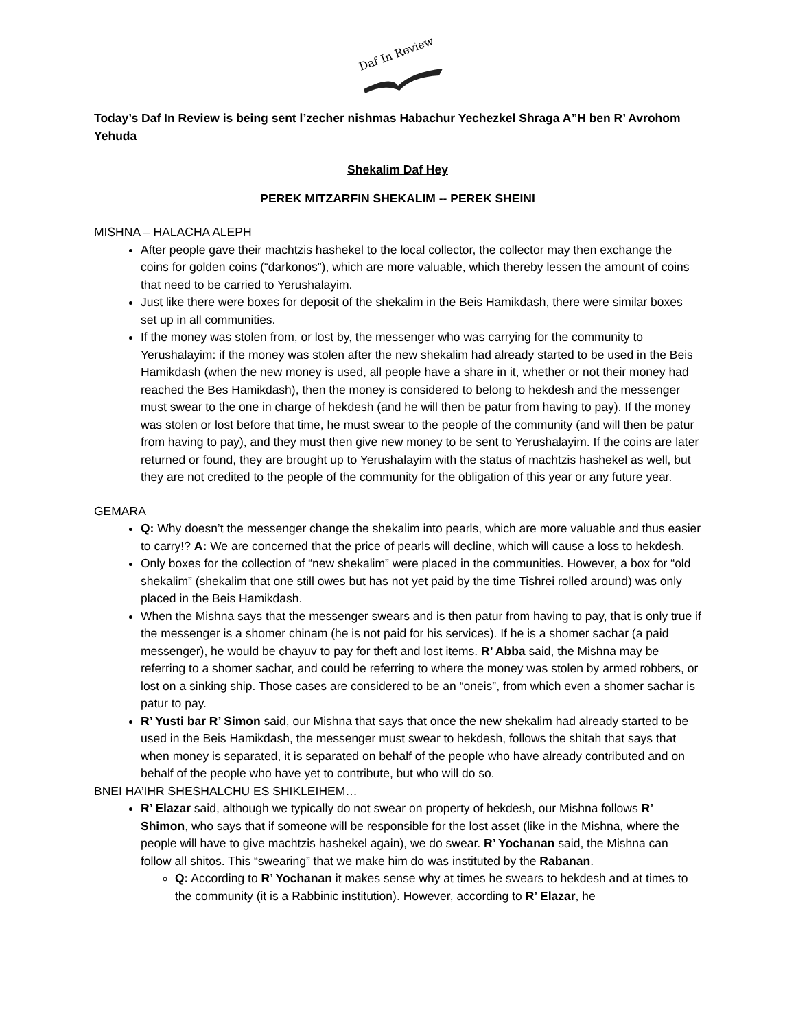Daf In Review
Today’s Daf In Review is being sent l’zecher nishmas Habachur Yechezkel Shraga A”H ben R’ Avrohom Yehuda
Shekalim Daf Hey
PEREK MITZARFIN SHEKALIM -- PEREK SHEINI
MISHNA – HALACHA ALEPH
After people gave their machtzis hashekel to the local collector, the collector may then exchange the coins for golden coins (“darkonos”), which are more valuable, which thereby lessen the amount of coins that need to be carried to Yerushalayim.
Just like there were boxes for deposit of the shekalim in the Beis Hamikdash, there were similar boxes set up in all communities.
If the money was stolen from, or lost by, the messenger who was carrying for the community to Yerushalayim: if the money was stolen after the new shekalim had already started to be used in the Beis Hamikdash (when the new money is used, all people have a share in it, whether or not their money had reached the Bes Hamikdash), then the money is considered to belong to hekdesh and the messenger must swear to the one in charge of hekdesh (and he will then be patur from having to pay). If the money was stolen or lost before that time, he must swear to the people of the community (and will then be patur from having to pay), and they must then give new money to be sent to Yerushalayim. If the coins are later returned or found, they are brought up to Yerushalayim with the status of machtzis hashekel as well, but they are not credited to the people of the community for the obligation of this year or any future year.
GEMARA
Q: Why doesn’t the messenger change the shekalim into pearls, which are more valuable and thus easier to carry!? A: We are concerned that the price of pearls will decline, which will cause a loss to hekdesh.
Only boxes for the collection of “new shekalim” were placed in the communities. However, a box for “old shekalim” (shekalim that one still owes but has not yet paid by the time Tishrei rolled around) was only placed in the Beis Hamikdash.
When the Mishna says that the messenger swears and is then patur from having to pay, that is only true if the messenger is a shomer chinam (he is not paid for his services). If he is a shomer sachar (a paid messenger), he would be chayuv to pay for theft and lost items. R’ Abba said, the Mishna may be referring to a shomer sachar, and could be referring to where the money was stolen by armed robbers, or lost on a sinking ship. Those cases are considered to be an “oneis”, from which even a shomer sachar is patur to pay.
R’ Yusti bar R’ Simon said, our Mishna that says that once the new shekalim had already started to be used in the Beis Hamikdash, the messenger must swear to hekdesh, follows the shitah that says that when money is separated, it is separated on behalf of the people who have already contributed and on behalf of the people who have yet to contribute, but who will do so.
BNEI HA’IHR SHESHALCHU ES SHIKLEIHEM…
R’ Elazar said, although we typically do not swear on property of hekdesh, our Mishna follows R’ Shimon, who says that if someone will be responsible for the lost asset (like in the Mishna, where the people will have to give machtzis hashekel again), we do swear. R’ Yochanan said, the Mishna can follow all shitos. This “swearing” that we make him do was instituted by the Rabanan.
Q: According to R’ Yochanan it makes sense why at times he swears to hekdesh and at times to the community (it is a Rabbinic institution). However, according to R’ Elazar, he